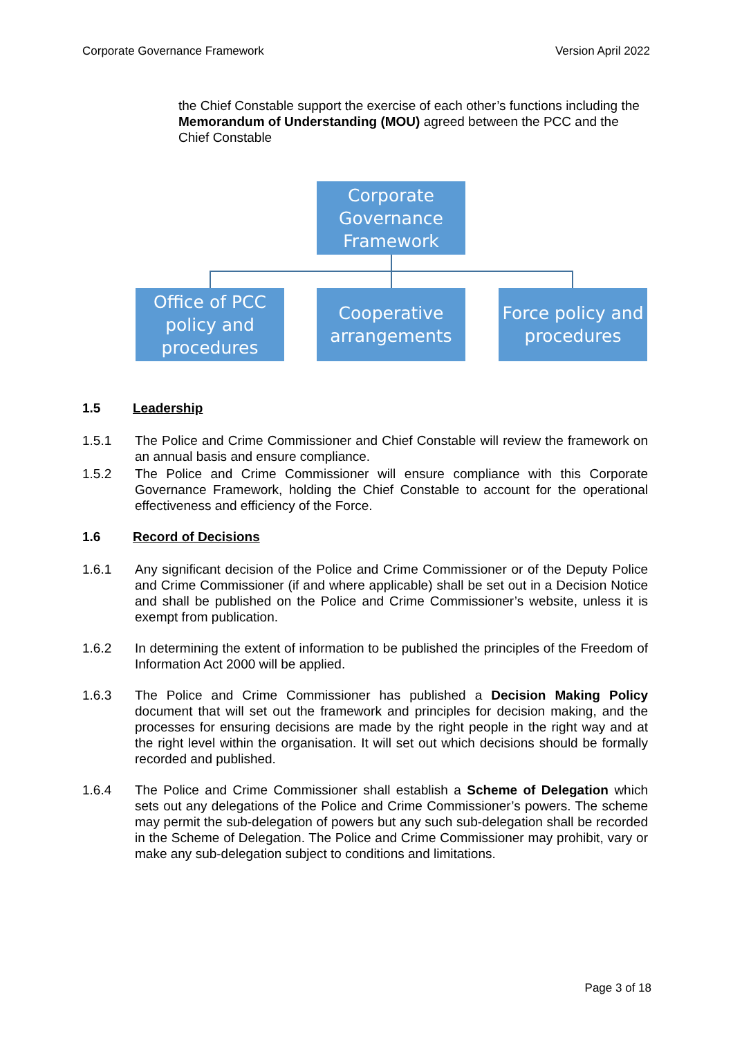Corporate Governance Framework Version April 2022
the Chief Constable support the exercise of each other’s functions including the Memorandum of Understanding (MOU) agreed between the PCC and the Chief Constable
Corporate Governance Framework
Office of PCC policy and procedures
Cooperative arrangements
Force policy and procedures
1.5 Leadership
1.5.1 The Police and Crime Commissioner and Chief Constable will review the framework on an annual basis and ensure compliance.
1.5.2 The Police and Crime Commissioner will ensure compliance with this Corporate Governance Framework, holding the Chief Constable to account for the operational effectiveness and efficiency of the Force.
1.6 Record of Decisions
1.6.1 Any significant decision of the Police and Crime Commissioner or of the Deputy Police and Crime Commissioner (if and where applicable) shall be set out in a Decision Notice and shall be published on the Police and Crime Commissioner’s website, unless it is exempt from publication.
1.6.2 In determining the extent of information to be published the principles of the Freedom of Information Act 2000 will be applied.
1.6.3 The Police and Crime Commissioner has published a Decision Making Policy document that will set out the framework and principles for decision making, and the processes for ensuring decisions are made by the right people in the right way and at the right level within the organisation. It will set out which decisions should be formally recorded and published.
1.6.4 The Police and Crime Commissioner shall establish a Scheme of Delegation which sets out any delegations of the Police and Crime Commissioner’s powers. The scheme may permit the sub-delegation of powers but any such sub-delegation shall be recorded in the Scheme of Delegation. The Police and Crime Commissioner may prohibit, vary or make any sub-delegation subject to conditions and limitations.
Page 3 of 18